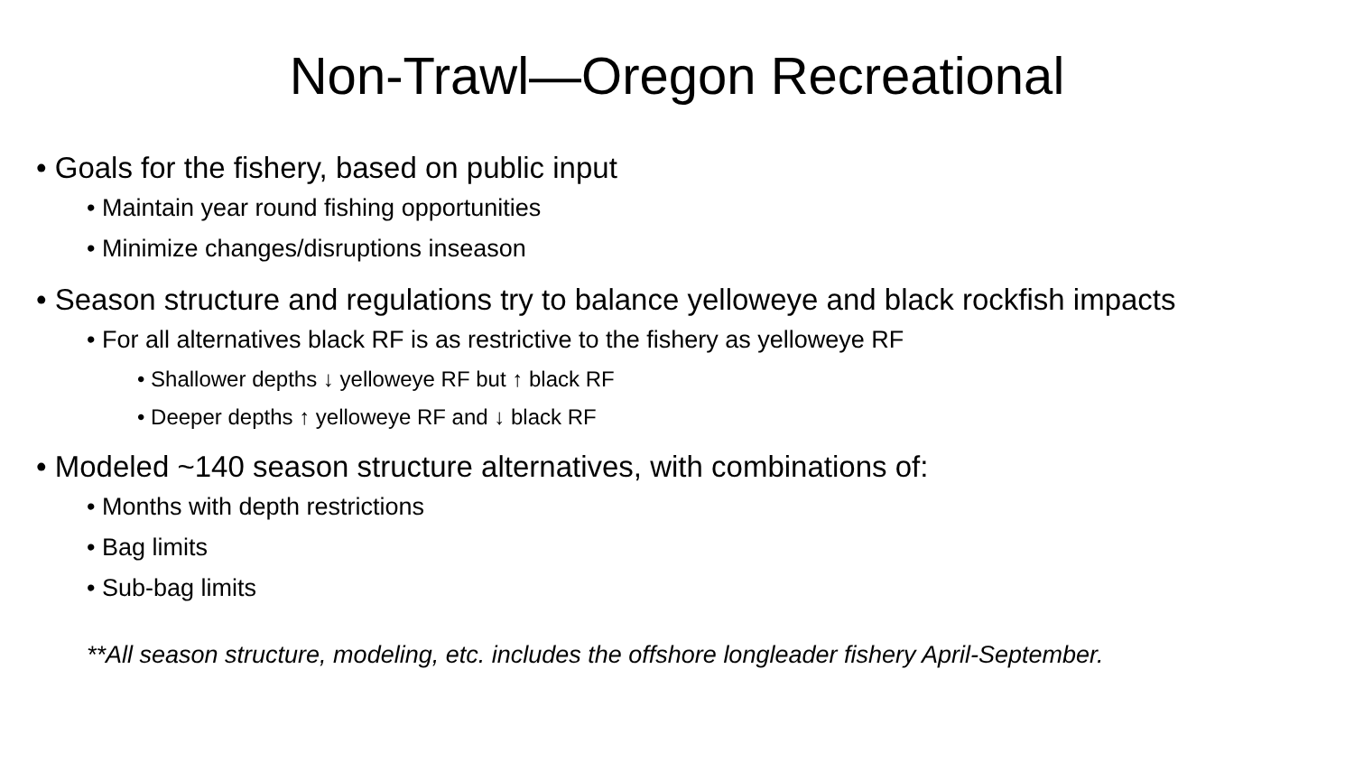Non-Trawl—Oregon Recreational
• Goals for the fishery, based on public input
• Maintain year round fishing opportunities
• Minimize changes/disruptions inseason
• Season structure and regulations try to balance yelloweye and black rockfish impacts
• For all alternatives black RF is as restrictive to the fishery as yelloweye RF
• Shallower depths ↓ yelloweye RF but ↑ black RF
• Deeper depths ↑ yelloweye RF and ↓ black RF
• Modeled ~140 season structure alternatives, with combinations of:
• Months with depth restrictions
• Bag limits
• Sub-bag limits
**All season structure, modeling, etc. includes the offshore longleader fishery April-September.